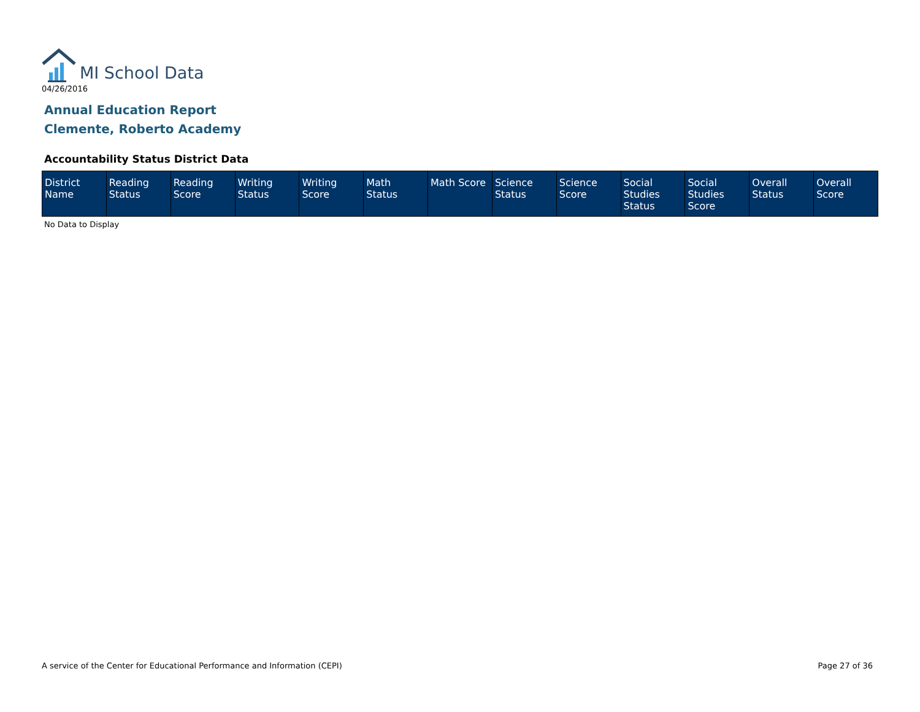MI School Data
04/26/2016
Annual Education Report
Clemente, Roberto Academy
Accountability Status District Data
| District Name | Reading Status | Reading Score | Writing Status | Writing Score | Math Status | Math Score | Science Status | Science Score | Social Studies Status | Social Studies Score | Overall Status | Overall Score |
| --- | --- | --- | --- | --- | --- | --- | --- | --- | --- | --- | --- | --- |
No Data to Display
A service of the Center for Educational Performance and Information (CEPI)
Page 27 of 36